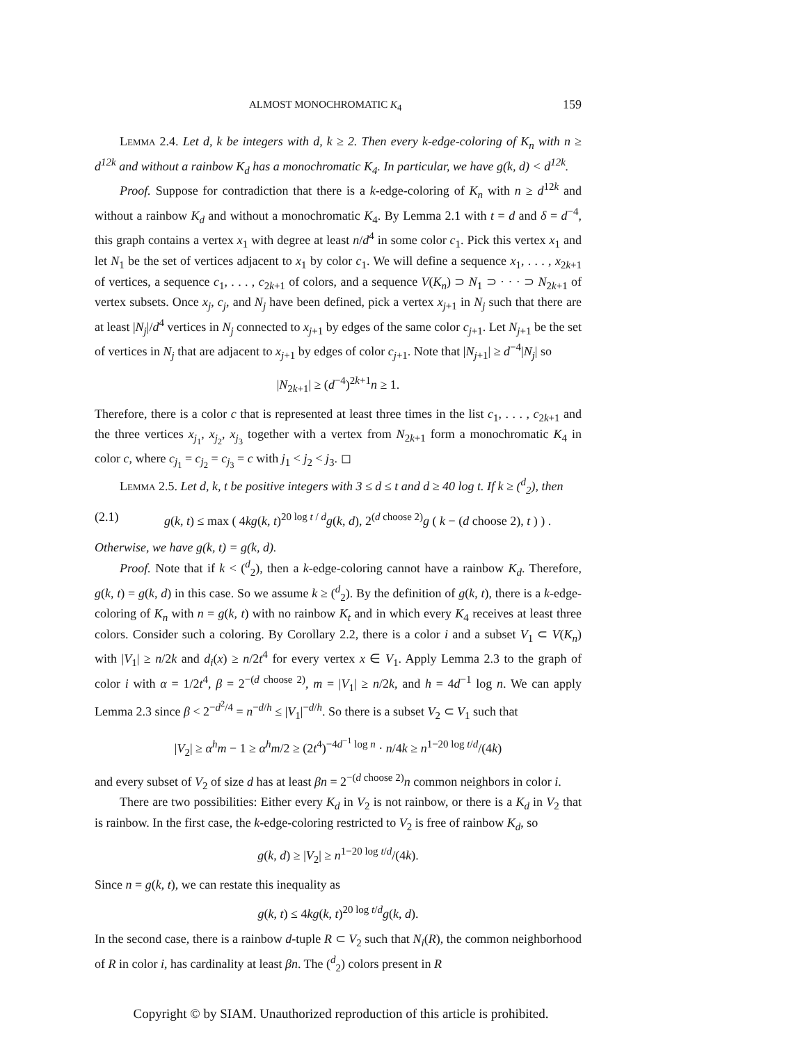ALMOST MONOCHROMATIC K<sub>4</sub> 159
Lemma 2.4. Let d, k be integers with d, k ≥ 2. Then every k-edge-coloring of K<sub>n</sub> with n ≥ d<sup>12k</sup> and without a rainbow K<sub>d</sub> has a monochromatic K<sub>4</sub>. In particular, we have g(k, d) < d<sup>12k</sup>.
Proof. Suppose for contradiction that there is a k-edge-coloring of K<sub>n</sub> with n ≥ d<sup>12k</sup> and without a rainbow K<sub>d</sub> and without a monochromatic K<sub>4</sub>. By Lemma 2.1 with t = d and δ = d<sup>−4</sup>, this graph contains a vertex x<sub>1</sub> with degree at least n/d<sup>4</sup> in some color c<sub>1</sub>. Pick this vertex x<sub>1</sub> and let N<sub>1</sub> be the set of vertices adjacent to x<sub>1</sub> by color c<sub>1</sub>. We will define a sequence x<sub>1</sub>, . . . , x<sub>2k+1</sub> of vertices, a sequence c<sub>1</sub>, . . . , c<sub>2k+1</sub> of colors, and a sequence V(K<sub>n</sub>) ⊃ N<sub>1</sub> ⊃ · · · ⊃ N<sub>2k+1</sub> of vertex subsets. Once x<sub>j</sub>, c<sub>j</sub>, and N<sub>j</sub> have been defined, pick a vertex x<sub>j+1</sub> in N<sub>j</sub> such that there are at least |N<sub>j</sub>|/d<sup>4</sup> vertices in N<sub>j</sub> connected to x<sub>j+1</sub> by edges of the same color c<sub>j+1</sub>. Let N<sub>j+1</sub> be the set of vertices in N<sub>j</sub> that are adjacent to x<sub>j+1</sub> by edges of color c<sub>j+1</sub>. Note that |N<sub>j+1</sub>| ≥ d<sup>−4</sup>|N<sub>j</sub>| so
|N<sub>2k+1</sub>| ≥ (d<sup>−4</sup>)<sup>2k+1</sup>n ≥ 1.
Therefore, there is a color c that is represented at least three times in the list c<sub>1</sub>, . . . , c<sub>2k+1</sub> and the three vertices x<sub>j<sub>1</sub></sub>, x<sub>j<sub>2</sub></sub>, x<sub>j<sub>3</sub></sub> together with a vertex from N<sub>2k+1</sub> form a monochromatic K<sub>4</sub> in color c, where c<sub>j<sub>1</sub></sub> = c<sub>j<sub>2</sub></sub> = c<sub>j<sub>3</sub></sub> = c with j<sub>1</sub> < j<sub>2</sub> < j<sub>3</sub>. ◻
Lemma 2.5. Let d, k, t be positive integers with 3 ≤ d ≤ t and d ≥ 40 log t. If k ≥ (<sup>d</sup><sub>2</sub>), then
(2.1) g(k, t) ≤ max ( 4kg(k, t)<sup>20 log t / d</sup>g(k, d), 2<sup>(d choose 2)</sup>g ( k − (d choose 2), t ) ) .
Otherwise, we have g(k, t) = g(k, d).
Proof. Note that if k < (<sup>d</sup><sub>2</sub>), then a k-edge-coloring cannot have a rainbow K<sub>d</sub>. Therefore, g(k, t) = g(k, d) in this case. So we assume k ≥ (<sup>d</sup><sub>2</sub>). By the definition of g(k, t), there is a k-edge-coloring of K<sub>n</sub> with n = g(k, t) with no rainbow K<sub>t</sub> and in which every K<sub>4</sub> receives at least three colors. Consider such a coloring. By Corollary 2.2, there is a color i and a subset V<sub>1</sub> ⊂ V(K<sub>n</sub>) with |V<sub>1</sub>| ≥ n/2k and d<sub>i</sub>(x) ≥ n/2t<sup>4</sup> for every vertex x ∈ V<sub>1</sub>. Apply Lemma 2.3 to the graph of color i with α = 1/2t<sup>4</sup>, β = 2<sup>−(d choose 2)</sup>, m = |V<sub>1</sub>| ≥ n/2k, and h = 4d<sup>−1</sup> log n. We can apply Lemma 2.3 since β < 2<sup>−d<sup>2</sup>/4</sup> = n<sup>−d/h</sup> ≤ |V<sub>1</sub>|<sup>−d/h</sup>. So there is a subset V<sub>2</sub> ⊂ V<sub>1</sub> such that
|V<sub>2</sub>| ≥ α<sup>h</sup>m − 1 ≥ α<sup>h</sup>m/2 ≥ (2t<sup>4</sup>)<sup>−4d<sup>−1</sup> log n</sup> · n/4k ≥ n<sup>1−20 log t/d</sup>/(4k)
and every subset of V<sub>2</sub> of size d has at least βn = 2<sup>−(d choose 2)</sup>n common neighbors in color i.
There are two possibilities: Either every K<sub>d</sub> in V<sub>2</sub> is not rainbow, or there is a K<sub>d</sub> in V<sub>2</sub> that is rainbow. In the first case, the k-edge-coloring restricted to V<sub>2</sub> is free of rainbow K<sub>d</sub>, so
g(k, d) ≥ |V<sub>2</sub>| ≥ n<sup>1−20 log t/d</sup>/(4k).
Since n = g(k, t), we can restate this inequality as
g(k, t) ≤ 4kg(k, t)<sup>20 log t/d</sup>g(k, d).
In the second case, there is a rainbow d-tuple R ⊂ V<sub>2</sub> such that N<sub>i</sub>(R), the common neighborhood of R in color i, has cardinality at least βn. The (<sup>d</sup><sub>2</sub>) colors present in R
Copyright © by SIAM. Unauthorized reproduction of this article is prohibited.